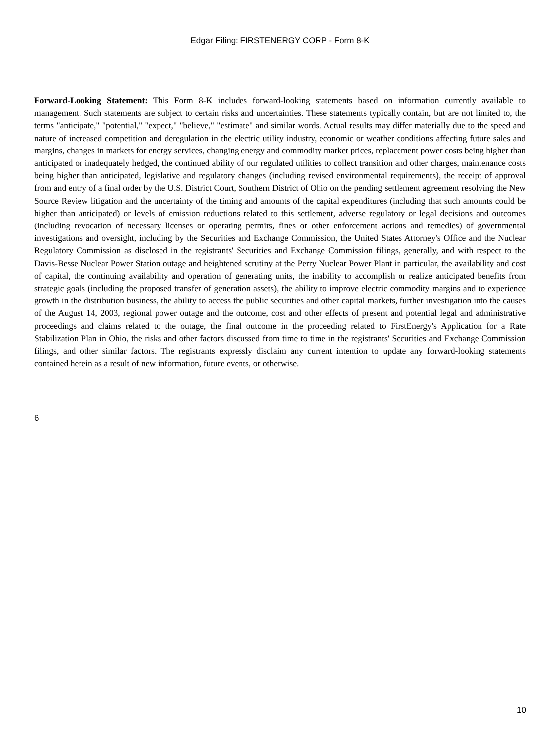Edgar Filing: FIRSTENERGY CORP - Form 8-K
Forward-Looking Statement: This Form 8-K includes forward-looking statements based on information currently available to management. Such statements are subject to certain risks and uncertainties. These statements typically contain, but are not limited to, the terms "anticipate," "potential," "expect," "believe," "estimate" and similar words. Actual results may differ materially due to the speed and nature of increased competition and deregulation in the electric utility industry, economic or weather conditions affecting future sales and margins, changes in markets for energy services, changing energy and commodity market prices, replacement power costs being higher than anticipated or inadequately hedged, the continued ability of our regulated utilities to collect transition and other charges, maintenance costs being higher than anticipated, legislative and regulatory changes (including revised environmental requirements), the receipt of approval from and entry of a final order by the U.S. District Court, Southern District of Ohio on the pending settlement agreement resolving the New Source Review litigation and the uncertainty of the timing and amounts of the capital expenditures (including that such amounts could be higher than anticipated) or levels of emission reductions related to this settlement, adverse regulatory or legal decisions and outcomes (including revocation of necessary licenses or operating permits, fines or other enforcement actions and remedies) of governmental investigations and oversight, including by the Securities and Exchange Commission, the United States Attorney's Office and the Nuclear Regulatory Commission as disclosed in the registrants' Securities and Exchange Commission filings, generally, and with respect to the Davis-Besse Nuclear Power Station outage and heightened scrutiny at the Perry Nuclear Power Plant in particular, the availability and cost of capital, the continuing availability and operation of generating units, the inability to accomplish or realize anticipated benefits from strategic goals (including the proposed transfer of generation assets), the ability to improve electric commodity margins and to experience growth in the distribution business, the ability to access the public securities and other capital markets, further investigation into the causes of the August 14, 2003, regional power outage and the outcome, cost and other effects of present and potential legal and administrative proceedings and claims related to the outage, the final outcome in the proceeding related to FirstEnergy's Application for a Rate Stabilization Plan in Ohio, the risks and other factors discussed from time to time in the registrants' Securities and Exchange Commission filings, and other similar factors. The registrants expressly disclaim any current intention to update any forward-looking statements contained herein as a result of new information, future events, or otherwise.
6
10